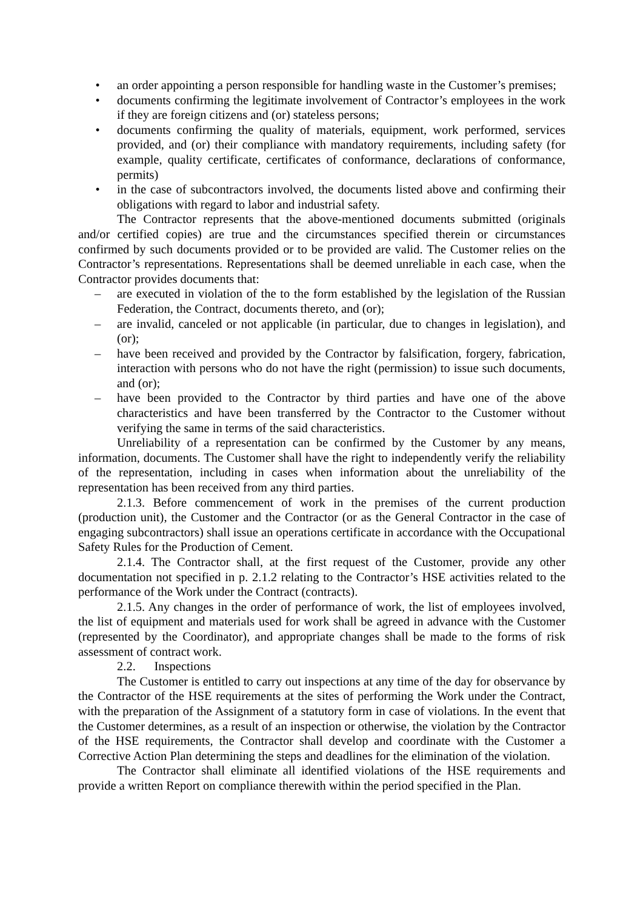• an order appointing a person responsible for handling waste in the Customer’s premises;
• documents confirming the legitimate involvement of Contractor’s employees in the work if they are foreign citizens and (or) stateless persons;
• documents confirming the quality of materials, equipment, work performed, services provided, and (or) their compliance with mandatory requirements, including safety (for example, quality certificate, certificates of conformance, declarations of conformance, permits)
• in the case of subcontractors involved, the documents listed above and confirming their obligations with regard to labor and industrial safety.
The Contractor represents that the above-mentioned documents submitted (originals and/or certified copies) are true and the circumstances specified therein or circumstances confirmed by such documents provided or to be provided are valid. The Customer relies on the Contractor’s representations. Representations shall be deemed unreliable in each case, when the Contractor provides documents that:
– are executed in violation of the to the form established by the legislation of the Russian Federation, the Contract, documents thereto, and (or);
– are invalid, canceled or not applicable (in particular, due to changes in legislation), and (or);
– have been received and provided by the Contractor by falsification, forgery, fabrication, interaction with persons who do not have the right (permission) to issue such documents, and (or);
– have been provided to the Contractor by third parties and have one of the above characteristics and have been transferred by the Contractor to the Customer without verifying the same in terms of the said characteristics.
Unreliability of a representation can be confirmed by the Customer by any means, information, documents. The Customer shall have the right to independently verify the reliability of the representation, including in cases when information about the unreliability of the representation has been received from any third parties.
2.1.3. Before commencement of work in the premises of the current production (production unit), the Customer and the Contractor (or as the General Contractor in the case of engaging subcontractors) shall issue an operations certificate in accordance with the Occupational Safety Rules for the Production of Cement.
2.1.4. The Contractor shall, at the first request of the Customer, provide any other documentation not specified in p. 2.1.2 relating to the Contractor’s HSE activities related to the performance of the Work under the Contract (contracts).
2.1.5. Any changes in the order of performance of work, the list of employees involved, the list of equipment and materials used for work shall be agreed in advance with the Customer (represented by the Coordinator), and appropriate changes shall be made to the forms of risk assessment of contract work.
2.2. Inspections
The Customer is entitled to carry out inspections at any time of the day for observance by the Contractor of the HSE requirements at the sites of performing the Work under the Contract, with the preparation of the Assignment of a statutory form in case of violations. In the event that the Customer determines, as a result of an inspection or otherwise, the violation by the Contractor of the HSE requirements, the Contractor shall develop and coordinate with the Customer a Corrective Action Plan determining the steps and deadlines for the elimination of the violation.
The Contractor shall eliminate all identified violations of the HSE requirements and provide a written Report on compliance therewith within the period specified in the Plan.